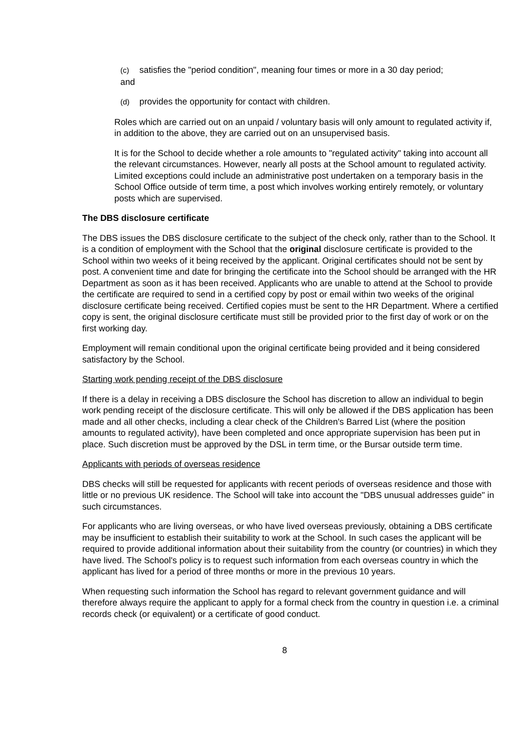(c) satisfies the "period condition", meaning four times or more in a 30 day period;
and
(d) provides the opportunity for contact with children.
Roles which are carried out on an unpaid / voluntary basis will only amount to regulated activity if, in addition to the above, they are carried out on an unsupervised basis.
It is for the School to decide whether a role amounts to "regulated activity" taking into account all the relevant circumstances. However, nearly all posts at the School amount to regulated activity. Limited exceptions could include an administrative post undertaken on a temporary basis in the School Office outside of term time, a post which involves working entirely remotely, or voluntary posts which are supervised.
The DBS disclosure certificate
The DBS issues the DBS disclosure certificate to the subject of the check only, rather than to the School. It is a condition of employment with the School that the original disclosure certificate is provided to the School within two weeks of it being received by the applicant. Original certificates should not be sent by post. A convenient time and date for bringing the certificate into the School should be arranged with the HR Department as soon as it has been received. Applicants who are unable to attend at the School to provide the certificate are required to send in a certified copy by post or email within two weeks of the original disclosure certificate being received. Certified copies must be sent to the HR Department. Where a certified copy is sent, the original disclosure certificate must still be provided prior to the first day of work or on the first working day.
Employment will remain conditional upon the original certificate being provided and it being considered satisfactory by the School.
Starting work pending receipt of the DBS disclosure
If there is a delay in receiving a DBS disclosure the School has discretion to allow an individual to begin work pending receipt of the disclosure certificate. This will only be allowed if the DBS application has been made and all other checks, including a clear check of the Children's Barred List (where the position amounts to regulated activity), have been completed and once appropriate supervision has been put in place. Such discretion must be approved by the DSL in term time, or the Bursar outside term time.
Applicants with periods of overseas residence
DBS checks will still be requested for applicants with recent periods of overseas residence and those with little or no previous UK residence. The School will take into account the "DBS unusual addresses guide" in such circumstances.
For applicants who are living overseas, or who have lived overseas previously, obtaining a DBS certificate may be insufficient to establish their suitability to work at the School. In such cases the applicant will be required to provide additional information about their suitability from the country (or countries) in which they have lived. The School's policy is to request such information from each overseas country in which the applicant has lived for a period of three months or more in the previous 10 years.
When requesting such information the School has regard to relevant government guidance and will therefore always require the applicant to apply for a formal check from the country in question i.e. a criminal records check (or equivalent) or a certificate of good conduct.
8